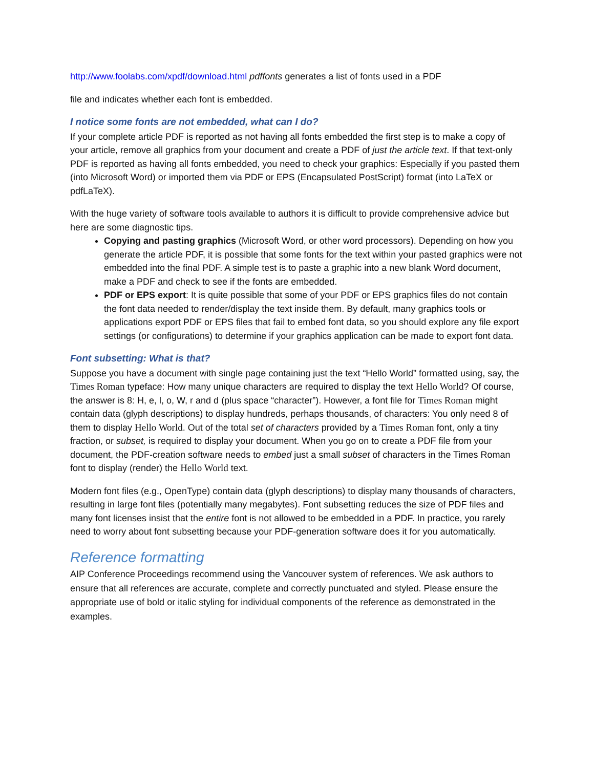http://www.foolabs.com/xpdf/download.html pdffonts generates a list of fonts used in a PDF
file and indicates whether each font is embedded.
I notice some fonts are not embedded, what can I do?
If your complete article PDF is reported as not having all fonts embedded the first step is to make a copy of your article, remove all graphics from your document and create a PDF of just the article text. If that text-only PDF is reported as having all fonts embedded, you need to check your graphics: Especially if you pasted them (into Microsoft Word) or imported them via PDF or EPS (Encapsulated PostScript) format (into LaTeX or pdfLaTeX).
With the huge variety of software tools available to authors it is difficult to provide comprehensive advice but here are some diagnostic tips.
Copying and pasting graphics (Microsoft Word, or other word processors). Depending on how you generate the article PDF, it is possible that some fonts for the text within your pasted graphics were not embedded into the final PDF. A simple test is to paste a graphic into a new blank Word document, make a PDF and check to see if the fonts are embedded.
PDF or EPS export: It is quite possible that some of your PDF or EPS graphics files do not contain the font data needed to render/display the text inside them. By default, many graphics tools or applications export PDF or EPS files that fail to embed font data, so you should explore any file export settings (or configurations) to determine if your graphics application can be made to export font data.
Font subsetting: What is that?
Suppose you have a document with single page containing just the text “Hello World” formatted using, say, the Times Roman typeface: How many unique characters are required to display the text Hello World? Of course, the answer is 8: H, e, l, o, W, r and d (plus space “character”). However, a font file for Times Roman might contain data (glyph descriptions) to display hundreds, perhaps thousands, of characters: You only need 8 of them to display Hello World. Out of the total set of characters provided by a Times Roman font, only a tiny fraction, or subset, is required to display your document. When you go on to create a PDF file from your document, the PDF-creation software needs to embed just a small subset of characters in the Times Roman font to display (render) the Hello World text.
Modern font files (e.g., OpenType) contain data (glyph descriptions) to display many thousands of characters, resulting in large font files (potentially many megabytes). Font subsetting reduces the size of PDF files and many font licenses insist that the entire font is not allowed to be embedded in a PDF. In practice, you rarely need to worry about font subsetting because your PDF-generation software does it for you automatically.
Reference formatting
AIP Conference Proceedings recommend using the Vancouver system of references. We ask authors to ensure that all references are accurate, complete and correctly punctuated and styled. Please ensure the appropriate use of bold or italic styling for individual components of the reference as demonstrated in the examples.